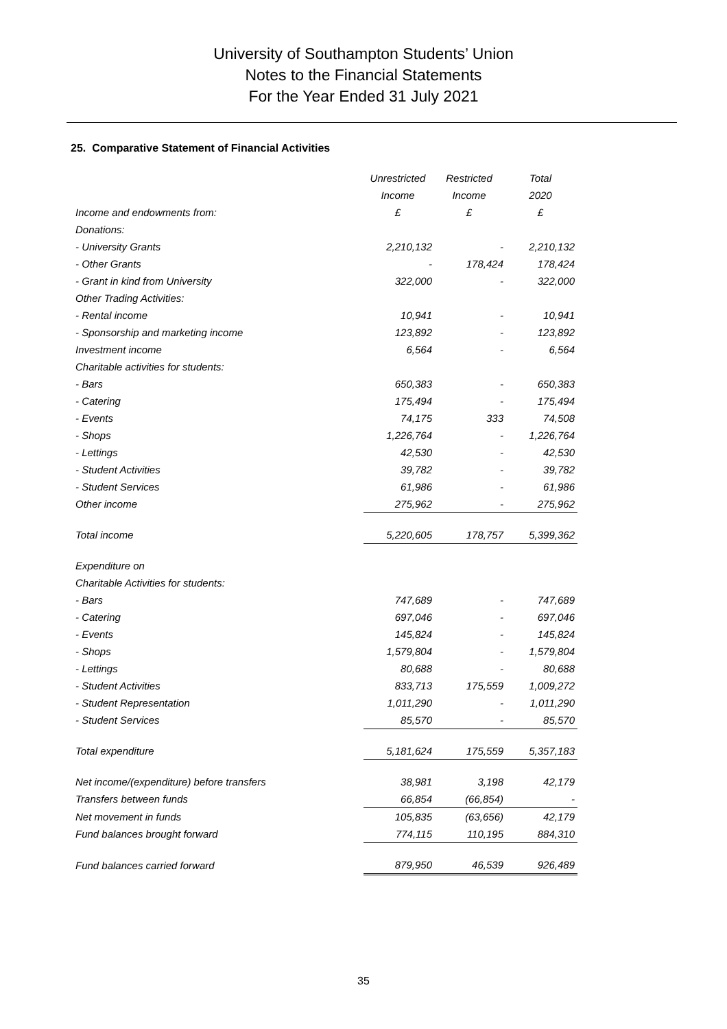University of Southampton Students’ Union
Notes to the Financial Statements
For the Year Ended 31 July 2021
25. Comparative Statement of Financial Activities
| | Unrestricted | Restricted | Total |
| | Income | Income | 2020 |
| Income and endowments from: | £ | £ | £ |
| Donations: | | | |
| - University Grants | 2,210,132 | - | 2,210,132 |
| - Other Grants | - | 178,424 | 178,424 |
| - Grant in kind from University | 322,000 | - | 322,000 |
| Other Trading Activities: | | | |
| - Rental income | 10,941 | - | 10,941 |
| - Sponsorship and marketing income | 123,892 | - | 123,892 |
| Investment income | 6,564 | - | 6,564 |
| Charitable activities for students: | | | |
| - Bars | 650,383 | - | 650,383 |
| - Catering | 175,494 | - | 175,494 |
| - Events | 74,175 | 333 | 74,508 |
| - Shops | 1,226,764 | - | 1,226,764 |
| - Lettings | 42,530 | - | 42,530 |
| - Student Activities | 39,782 | - | 39,782 |
| - Student Services | 61,986 | - | 61,986 |
| Other income | 275,962 | - | 275,962 |
| Total income | 5,220,605 | 178,757 | 5,399,362 |
| Expenditure on | | | |
| Charitable Activities for students: | | | |
| - Bars | 747,689 | - | 747,689 |
| - Catering | 697,046 | - | 697,046 |
| - Events | 145,824 | - | 145,824 |
| - Shops | 1,579,804 | - | 1,579,804 |
| - Lettings | 80,688 | - | 80,688 |
| - Student Activities | 833,713 | 175,559 | 1,009,272 |
| - Student Representation | 1,011,290 | - | 1,011,290 |
| - Student Services | 85,570 | - | 85,570 |
| Total expenditure | 5,181,624 | 175,559 | 5,357,183 |
| Net income/(expenditure) before transfers | 38,981 | 3,198 | 42,179 |
| Transfers between funds | 66,854 | (66,854) | - |
| Net movement in funds | 105,835 | (63,656) | 42,179 |
| Fund balances brought forward | 774,115 | 110,195 | 884,310 |
| Fund balances carried forward | 879,950 | 46,539 | 926,489 |
35